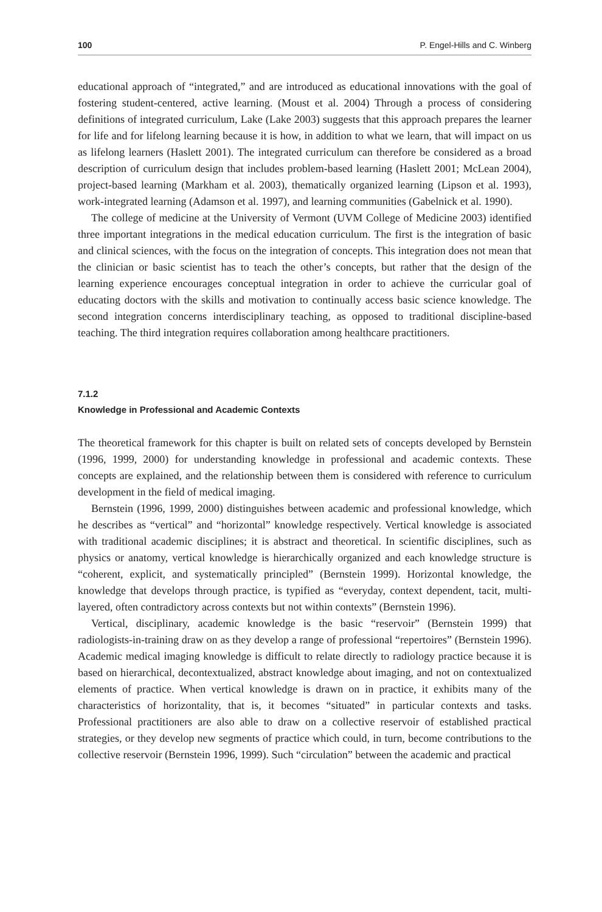100 P. Engel-Hills and C. Winberg
educational approach of “integrated,” and are introduced as educational innovations with the goal of fostering student-centered, active learning. (Moust et al. 2004) Through a process of considering definitions of integrated curriculum, Lake (Lake 2003) suggests that this approach prepares the learner for life and for lifelong learning because it is how, in addition to what we learn, that will impact on us as lifelong learners (Haslett 2001). The integrated curriculum can therefore be considered as a broad description of curriculum design that includes problem-based learning (Haslett 2001; McLean 2004), project-based learning (Markham et al. 2003), thematically organized learning (Lipson et al. 1993), work-integrated learning (Adamson et al. 1997), and learning communities (Gabelnick et al. 1990).
The college of medicine at the University of Vermont (UVM College of Medicine 2003) identified three important integrations in the medical education curriculum. The first is the integration of basic and clinical sciences, with the focus on the integration of concepts. This integration does not mean that the clinician or basic scientist has to teach the other’s concepts, but rather that the design of the learning experience encourages conceptual integration in order to achieve the curricular goal of educating doctors with the skills and motivation to continually access basic science knowledge. The second integration concerns interdisciplinary teaching, as opposed to traditional discipline-based teaching. The third integration requires collaboration among healthcare practitioners.
7.1.2
Knowledge in Professional and Academic Contexts
The theoretical framework for this chapter is built on related sets of concepts developed by Bernstein (1996, 1999, 2000) for understanding knowledge in professional and academic contexts. These concepts are explained, and the relationship between them is considered with reference to curriculum development in the field of medical imaging.
Bernstein (1996, 1999, 2000) distinguishes between academic and professional knowledge, which he describes as “vertical” and “horizontal” knowledge respectively. Vertical knowledge is associated with traditional academic disciplines; it is abstract and theoretical. In scientific disciplines, such as physics or anatomy, vertical knowledge is hierarchically organized and each knowledge structure is “coherent, explicit, and systematically principled” (Bernstein 1999). Horizontal knowledge, the knowledge that develops through practice, is typified as “everyday, context dependent, tacit, multi-layered, often contradictory across contexts but not within contexts” (Bernstein 1996).
Vertical, disciplinary, academic knowledge is the basic “reservoir” (Bernstein 1999) that radiologists-in-training draw on as they develop a range of professional “repertoires” (Bernstein 1996). Academic medical imaging knowledge is difficult to relate directly to radiology practice because it is based on hierarchical, decontextualized, abstract knowledge about imaging, and not on contextualized elements of practice. When vertical knowledge is drawn on in practice, it exhibits many of the characteristics of horizontality, that is, it becomes “situated” in particular contexts and tasks. Professional practitioners are also able to draw on a collective reservoir of established practical strategies, or they develop new segments of practice which could, in turn, become contributions to the collective reservoir (Bernstein 1996, 1999). Such “circulation” between the academic and practical